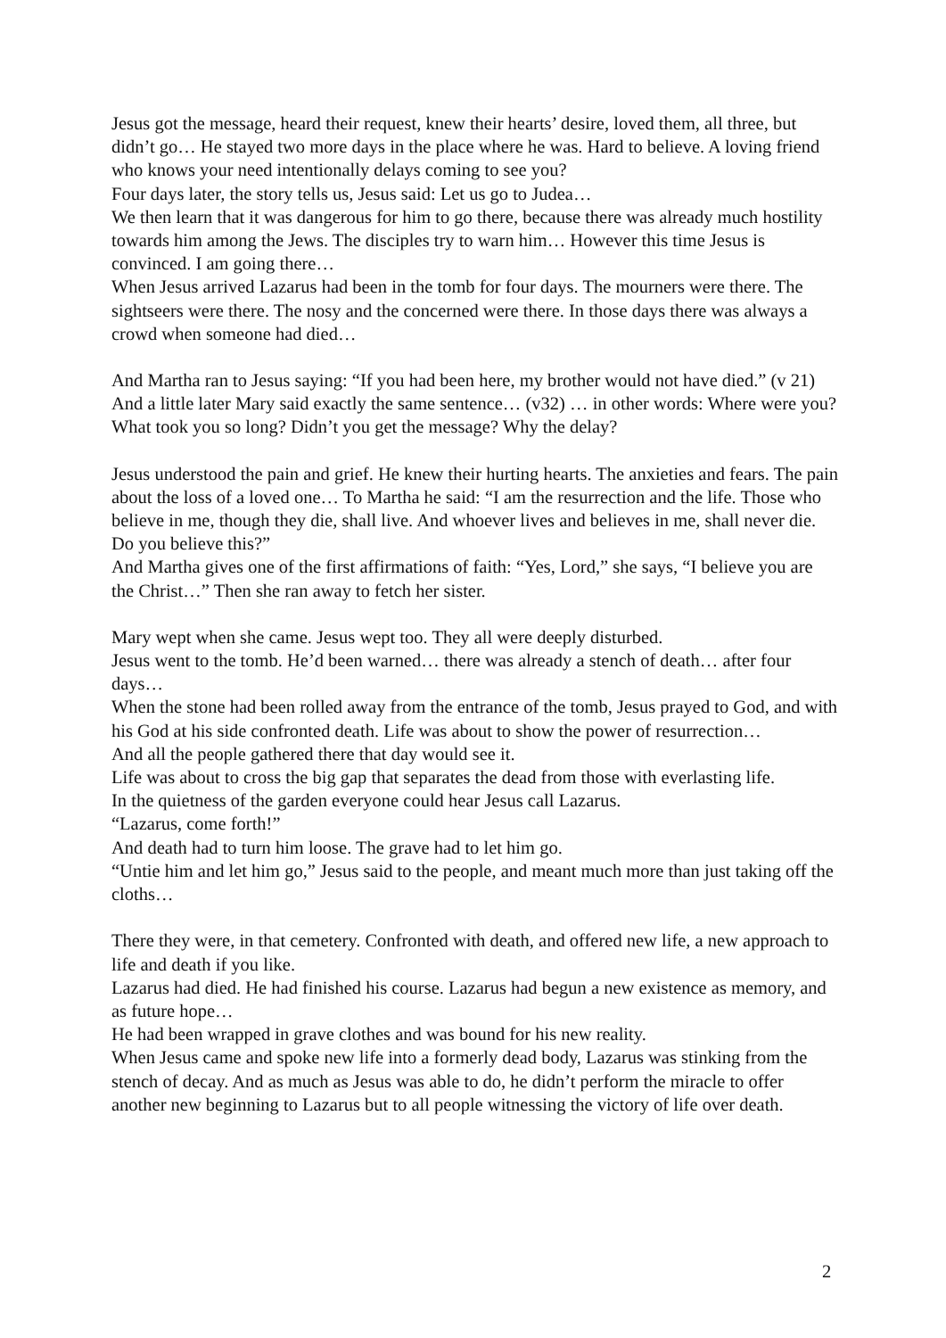Jesus got the message, heard their request, knew their hearts’ desire, loved them, all three, but didn’t go… He stayed two more days in the place where he was. Hard to believe. A loving friend who knows your need intentionally delays coming to see you?
Four days later, the story tells us, Jesus said: Let us go to Judea…
We then learn that it was dangerous for him to go there, because there was already much hostility towards him among the Jews. The disciples try to warn him… However this time Jesus is convinced. I am going there…
When Jesus arrived Lazarus had been in the tomb for four days. The mourners were there. The sightseers were there. The nosy and the concerned were there. In those days there was always a crowd when someone had died…
And Martha ran to Jesus saying: “If you had been here, my brother would not have died.” (v 21) And a little later Mary said exactly the same sentence… (v32) … in other words: Where were you? What took you so long? Didn’t you get the message? Why the delay?
Jesus understood the pain and grief. He knew their hurting hearts. The anxieties and fears. The pain about the loss of a loved one… To Martha he said: “I am the resurrection and the life. Those who believe in me, though they die, shall live. And whoever lives and believes in me, shall never die. Do you believe this?”
And Martha gives one of the first affirmations of faith: “Yes, Lord,” she says, “I believe you are the Christ…” Then she ran away to fetch her sister.
Mary wept when she came. Jesus wept too. They all were deeply disturbed.
Jesus went to the tomb. He’d been warned… there was already a stench of death… after four days…
When the stone had been rolled away from the entrance of the tomb, Jesus prayed to God, and with his God at his side confronted death. Life was about to show the power of resurrection…
And all the people gathered there that day would see it.
Life was about to cross the big gap that separates the dead from those with everlasting life.
In the quietness of the garden everyone could hear Jesus call Lazarus.
“Lazarus, come forth!”
And death had to turn him loose. The grave had to let him go.
“Untie him and let him go,” Jesus said to the people, and meant much more than just taking off the cloths…
There they were, in that cemetery. Confronted with death, and offered new life, a new approach to life and death if you like.
Lazarus had died. He had finished his course. Lazarus had begun a new existence as memory, and as future hope…
He had been wrapped in grave clothes and was bound for his new reality.
When Jesus came and spoke new life into a formerly dead body, Lazarus was stinking from the stench of decay. And as much as Jesus was able to do, he didn’t perform the miracle to offer another new beginning to Lazarus but to all people witnessing the victory of life over death.
2